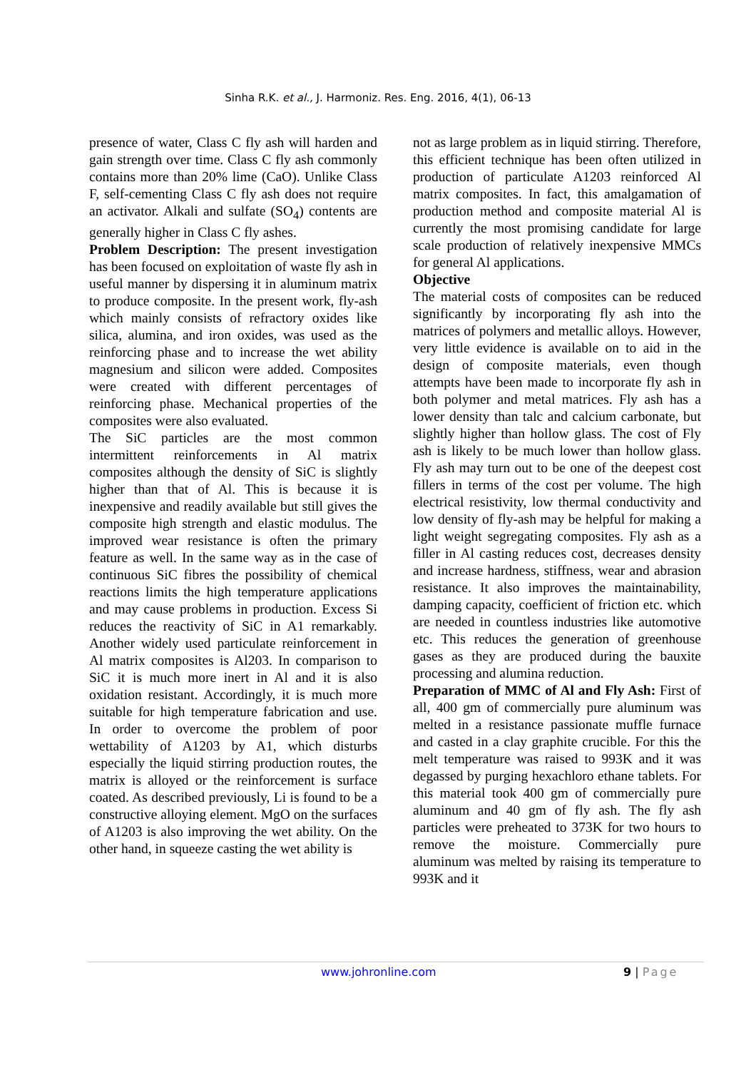Sinha R.K. et al., J. Harmoniz. Res. Eng. 2016, 4(1), 06-13
presence of water, Class C fly ash will harden and gain strength over time. Class C fly ash commonly contains more than 20% lime (CaO). Unlike Class F, self-cementing Class C fly ash does not require an activator. Alkali and sulfate (SO<sub>4</sub>) contents are generally higher in Class C fly ashes.
Problem Description: The present investigation has been focused on exploitation of waste fly ash in useful manner by dispersing it in aluminum matrix to produce composite. In the present work, fly-ash which mainly consists of refractory oxides like silica, alumina, and iron oxides, was used as the reinforcing phase and to increase the wet ability magnesium and silicon were added. Composites were created with different percentages of reinforcing phase. Mechanical properties of the composites were also evaluated.
The SiC particles are the most common intermittent reinforcements in Al matrix composites although the density of SiC is slightly higher than that of Al. This is because it is inexpensive and readily available but still gives the composite high strength and elastic modulus. The improved wear resistance is often the primary feature as well. In the same way as in the case of continuous SiC fibres the possibility of chemical reactions limits the high temperature applications and may cause problems in production. Excess Si reduces the reactivity of SiC in A1 remarkably. Another widely used particulate reinforcement in Al matrix composites is Al203. In comparison to SiC it is much more inert in Al and it is also oxidation resistant. Accordingly, it is much more suitable for high temperature fabrication and use. In order to overcome the problem of poor wettability of A1203 by A1, which disturbs especially the liquid stirring production routes, the matrix is alloyed or the reinforcement is surface coated. As described previously, Li is found to be a constructive alloying element. MgO on the surfaces of A1203 is also improving the wet ability. On the other hand, in squeeze casting the wet ability is
not as large problem as in liquid stirring. Therefore, this efficient technique has been often utilized in production of particulate A1203 reinforced Al matrix composites. In fact, this amalgamation of production method and composite material Al is currently the most promising candidate for large scale production of relatively inexpensive MMCs for general Al applications.
Objective
The material costs of composites can be reduced significantly by incorporating fly ash into the matrices of polymers and metallic alloys. However, very little evidence is available on to aid in the design of composite materials, even though attempts have been made to incorporate fly ash in both polymer and metal matrices. Fly ash has a lower density than talc and calcium carbonate, but slightly higher than hollow glass. The cost of Fly ash is likely to be much lower than hollow glass. Fly ash may turn out to be one of the deepest cost fillers in terms of the cost per volume. The high electrical resistivity, low thermal conductivity and low density of fly-ash may be helpful for making a light weight segregating composites. Fly ash as a filler in Al casting reduces cost, decreases density and increase hardness, stiffness, wear and abrasion resistance. It also improves the maintainability, damping capacity, coefficient of friction etc. which are needed in countless industries like automotive etc. This reduces the generation of greenhouse gases as they are produced during the bauxite processing and alumina reduction.
Preparation of MMC of Al and Fly Ash: First of all, 400 gm of commercially pure aluminum was melted in a resistance passionate muffle furnace and casted in a clay graphite crucible. For this the melt temperature was raised to 993K and it was degassed by purging hexachloro ethane tablets. For this material took 400 gm of commercially pure aluminum and 40 gm of fly ash. The fly ash particles were preheated to 373K for two hours to remove the moisture. Commercially pure aluminum was melted by raising its temperature to 993K and it
www.johronline.com 9 | Page